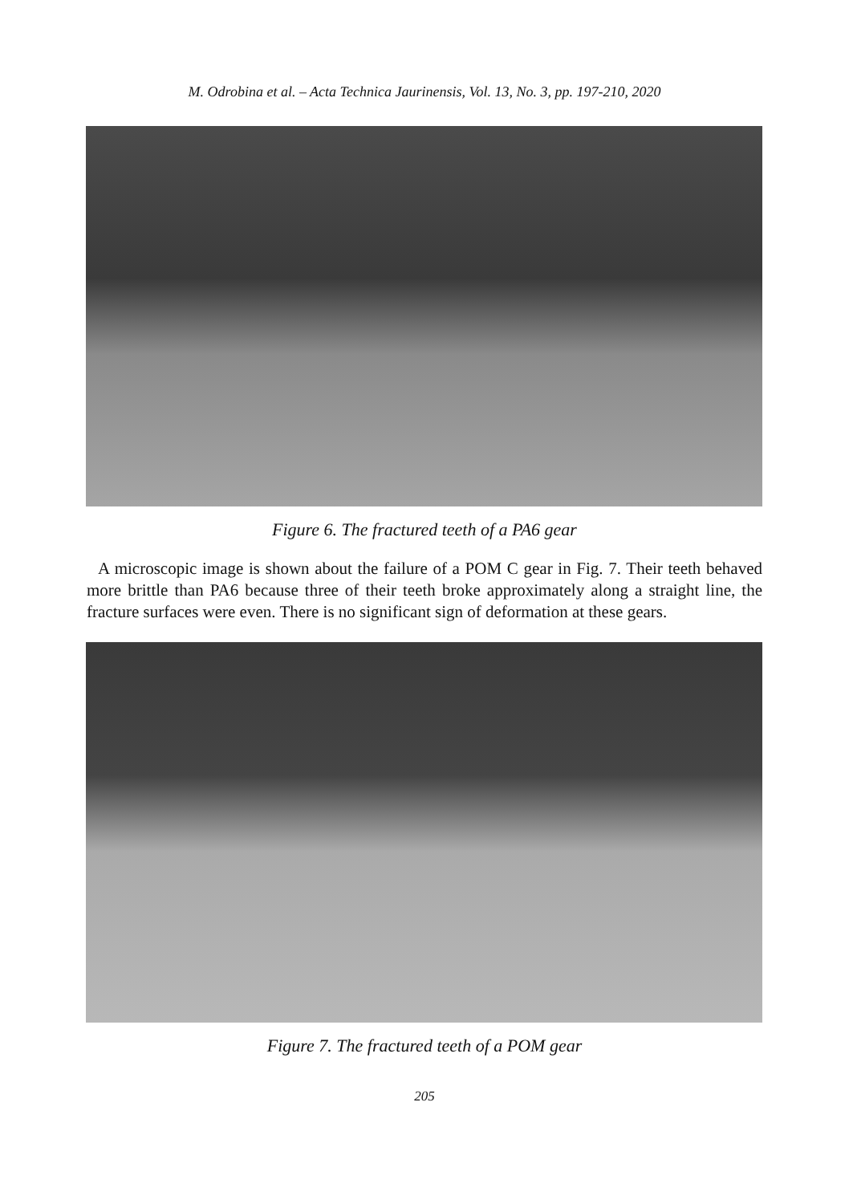M. Odrobina et al. – Acta Technica Jaurinensis, Vol. 13, No. 3, pp. 197-210, 2020
Figure 6. The fractured teeth of a PA6 gear
A microscopic image is shown about the failure of a POM C gear in Fig. 7. Their teeth behaved more brittle than PA6 because three of their teeth broke approximately along a straight line, the fracture surfaces were even. There is no significant sign of deformation at these gears.
Figure 7. The fractured teeth of a POM gear
205